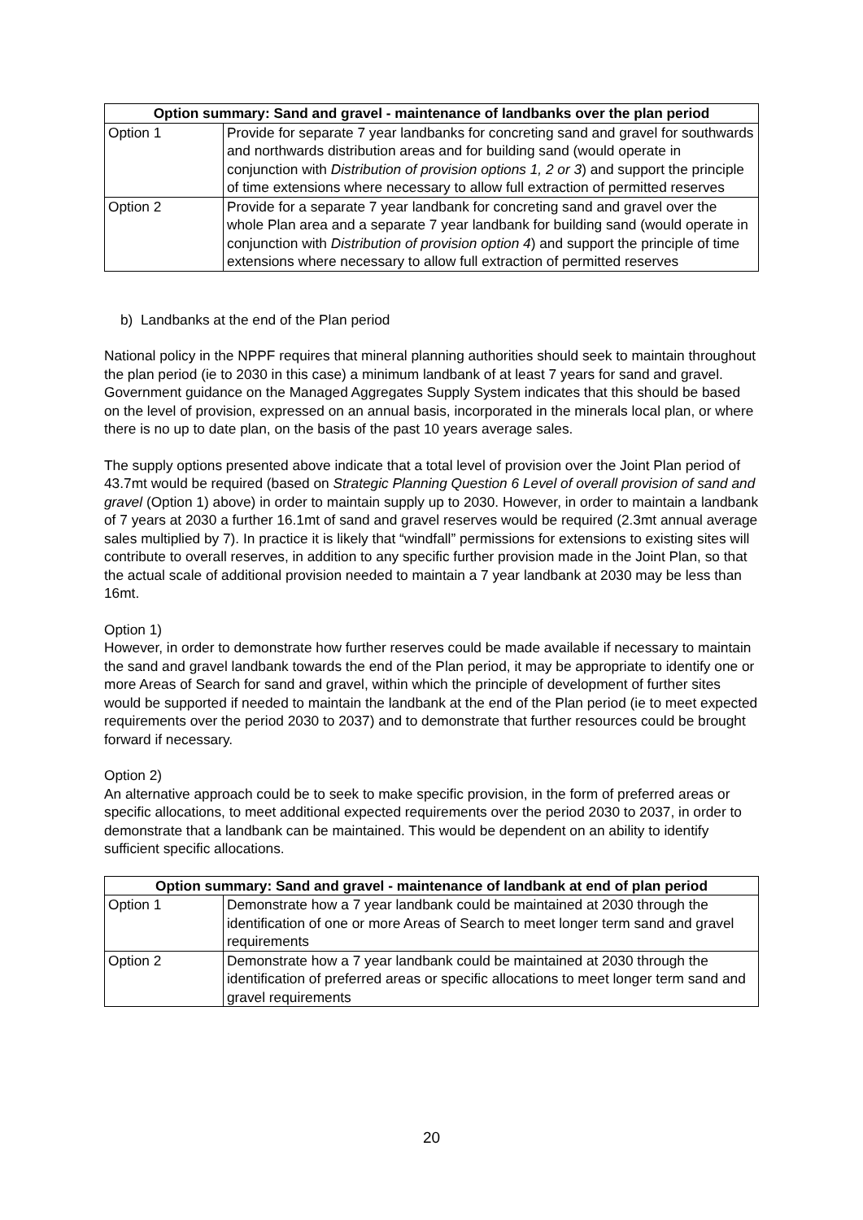| Option summary: Sand and gravel - maintenance of landbanks over the plan period | |
| --- | --- |
| Option 1 | Provide for separate 7 year landbanks for concreting sand and gravel for southwards and northwards distribution areas and for building sand (would operate in conjunction with Distribution of provision options 1, 2 or 3 ) and support the principle of time extensions where necessary to allow full extraction of permitted reserves |
| Option 2 | Provide for a separate 7 year landbank for concreting sand and gravel over the whole Plan area and a separate 7 year landbank for building sand (would operate in conjunction with Distribution of provision option 4 ) and support the principle of time extensions where necessary to allow full extraction of permitted reserves |
b) Landbanks at the end of the Plan period
National policy in the NPPF requires that mineral planning authorities should seek to maintain throughout the plan period (ie to 2030 in this case) a minimum landbank of at least 7 years for sand and gravel. Government guidance on the Managed Aggregates Supply System indicates that this should be based on the level of provision, expressed on an annual basis, incorporated in the minerals local plan, or where there is no up to date plan, on the basis of the past 10 years average sales.
The supply options presented above indicate that a total level of provision over the Joint Plan period of 43.7mt would be required (based on Strategic Planning Question 6 Level of overall provision of sand and gravel (Option 1) above) in order to maintain supply up to 2030. However, in order to maintain a landbank of 7 years at 2030 a further 16.1mt of sand and gravel reserves would be required (2.3mt annual average sales multiplied by 7). In practice it is likely that “windfall” permissions for extensions to existing sites will contribute to overall reserves, in addition to any specific further provision made in the Joint Plan, so that the actual scale of additional provision needed to maintain a 7 year landbank at 2030 may be less than 16mt.
Option 1)
However, in order to demonstrate how further reserves could be made available if necessary to maintain the sand and gravel landbank towards the end of the Plan period, it may be appropriate to identify one or more Areas of Search for sand and gravel, within which the principle of development of further sites would be supported if needed to maintain the landbank at the end of the Plan period (ie to meet expected requirements over the period 2030 to 2037) and to demonstrate that further resources could be brought forward if necessary.
Option 2)
An alternative approach could be to seek to make specific provision, in the form of preferred areas or specific allocations, to meet additional expected requirements over the period 2030 to 2037, in order to demonstrate that a landbank can be maintained. This would be dependent on an ability to identify sufficient specific allocations.
| Option summary: Sand and gravel - maintenance of landbank at end of plan period | |
| --- | --- |
| Option 1 | Demonstrate how a 7 year landbank could be maintained at 2030 through the identification of one or more Areas of Search to meet longer term sand and gravel requirements |
| Option 2 | Demonstrate how a 7 year landbank could be maintained at 2030 through the identification of preferred areas or specific allocations to meet longer term sand and gravel requirements |
20